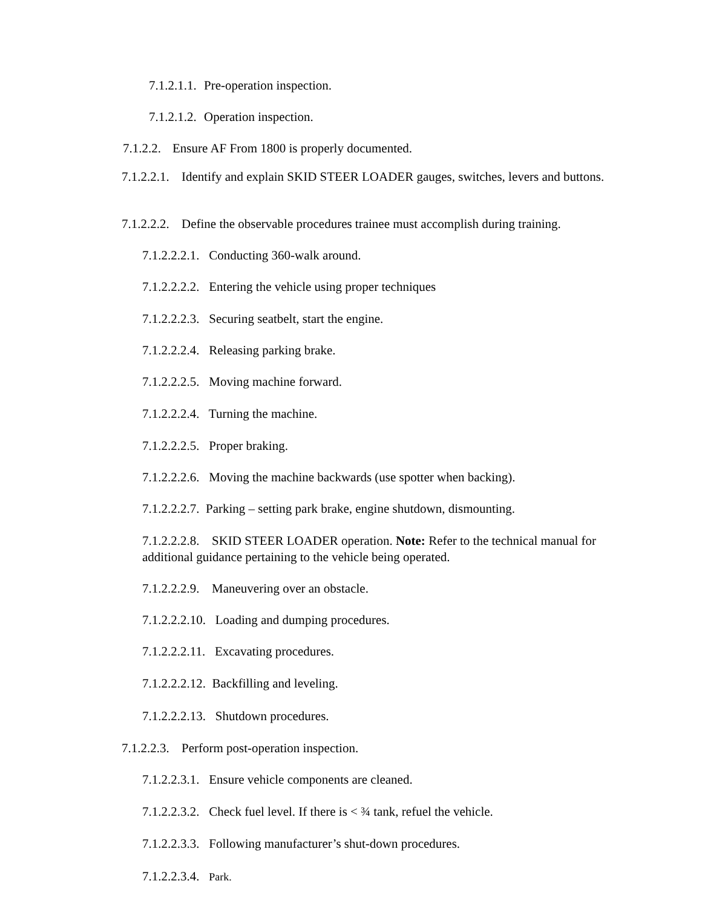7.1.2.1.1. Pre-operation inspection.
7.1.2.1.2. Operation inspection.
7.1.2.2. Ensure AF From 1800 is properly documented.
7.1.2.2.1. Identify and explain SKID STEER LOADER gauges, switches, levers and buttons.
7.1.2.2.2. Define the observable procedures trainee must accomplish during training.
7.1.2.2.2.1. Conducting 360-walk around.
7.1.2.2.2.2. Entering the vehicle using proper techniques
7.1.2.2.2.3. Securing seatbelt, start the engine.
7.1.2.2.2.4. Releasing parking brake.
7.1.2.2.2.5. Moving machine forward.
7.1.2.2.2.4. Turning the machine.
7.1.2.2.2.5. Proper braking.
7.1.2.2.2.6. Moving the machine backwards (use spotter when backing).
7.1.2.2.2.7. Parking – setting park brake, engine shutdown, dismounting.
7.1.2.2.2.8. SKID STEER LOADER operation. Note: Refer to the technical manual for additional guidance pertaining to the vehicle being operated.
7.1.2.2.2.9. Maneuvering over an obstacle.
7.1.2.2.2.10. Loading and dumping procedures.
7.1.2.2.2.11. Excavating procedures.
7.1.2.2.2.12. Backfilling and leveling.
7.1.2.2.2.13. Shutdown procedures.
7.1.2.2.3. Perform post-operation inspection.
7.1.2.2.3.1. Ensure vehicle components are cleaned.
7.1.2.2.3.2. Check fuel level. If there is < ¾ tank, refuel the vehicle.
7.1.2.2.3.3. Following manufacturer’s shut-down procedures.
7.1.2.2.3.4. Park.